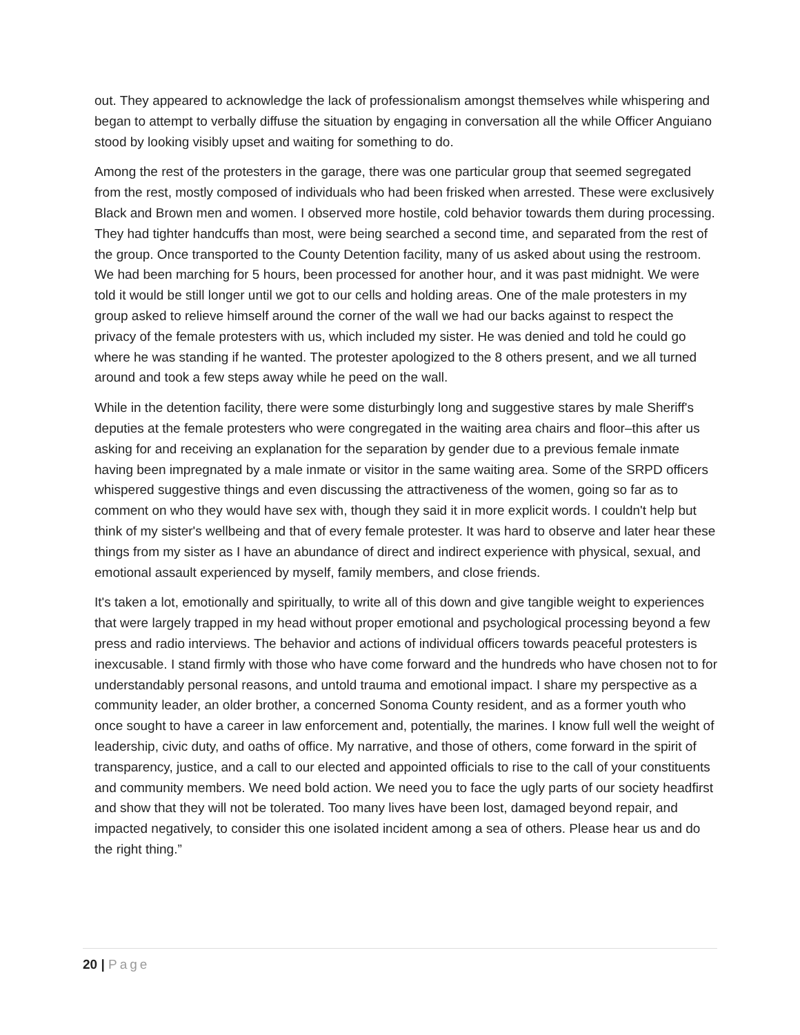out. They appeared to acknowledge the lack of professionalism amongst themselves while whispering and began to attempt to verbally diffuse the situation by engaging in conversation all the while Officer Anguiano stood by looking visibly upset and waiting for something to do.
Among the rest of the protesters in the garage, there was one particular group that seemed segregated from the rest, mostly composed of individuals who had been frisked when arrested. These were exclusively Black and Brown men and women. I observed more hostile, cold behavior towards them during processing. They had tighter handcuffs than most, were being searched a second time, and separated from the rest of the group. Once transported to the County Detention facility, many of us asked about using the restroom. We had been marching for 5 hours, been processed for another hour, and it was past midnight. We were told it would be still longer until we got to our cells and holding areas. One of the male protesters in my group asked to relieve himself around the corner of the wall we had our backs against to respect the privacy of the female protesters with us, which included my sister. He was denied and told he could go where he was standing if he wanted. The protester apologized to the 8 others present, and we all turned around and took a few steps away while he peed on the wall.
While in the detention facility, there were some disturbingly long and suggestive stares by male Sheriff's deputies at the female protesters who were congregated in the waiting area chairs and floor–this after us asking for and receiving an explanation for the separation by gender due to a previous female inmate having been impregnated by a male inmate or visitor in the same waiting area. Some of the SRPD officers whispered suggestive things and even discussing the attractiveness of the women, going so far as to comment on who they would have sex with, though they said it in more explicit words. I couldn't help but think of my sister's wellbeing and that of every female protester. It was hard to observe and later hear these things from my sister as I have an abundance of direct and indirect experience with physical, sexual, and emotional assault experienced by myself, family members, and close friends.
It's taken a lot, emotionally and spiritually, to write all of this down and give tangible weight to experiences that were largely trapped in my head without proper emotional and psychological processing beyond a few press and radio interviews. The behavior and actions of individual officers towards peaceful protesters is inexcusable. I stand firmly with those who have come forward and the hundreds who have chosen not to for understandably personal reasons, and untold trauma and emotional impact. I share my perspective as a community leader, an older brother, a concerned Sonoma County resident, and as a former youth who once sought to have a career in law enforcement and, potentially, the marines. I know full well the weight of leadership, civic duty, and oaths of office. My narrative, and those of others, come forward in the spirit of transparency, justice, and a call to our elected and appointed officials to rise to the call of your constituents and community members. We need bold action. We need you to face the ugly parts of our society headfirst and show that they will not be tolerated. Too many lives have been lost, damaged beyond repair, and impacted negatively, to consider this one isolated incident among a sea of others. Please hear us and do the right thing.”
20 | Page